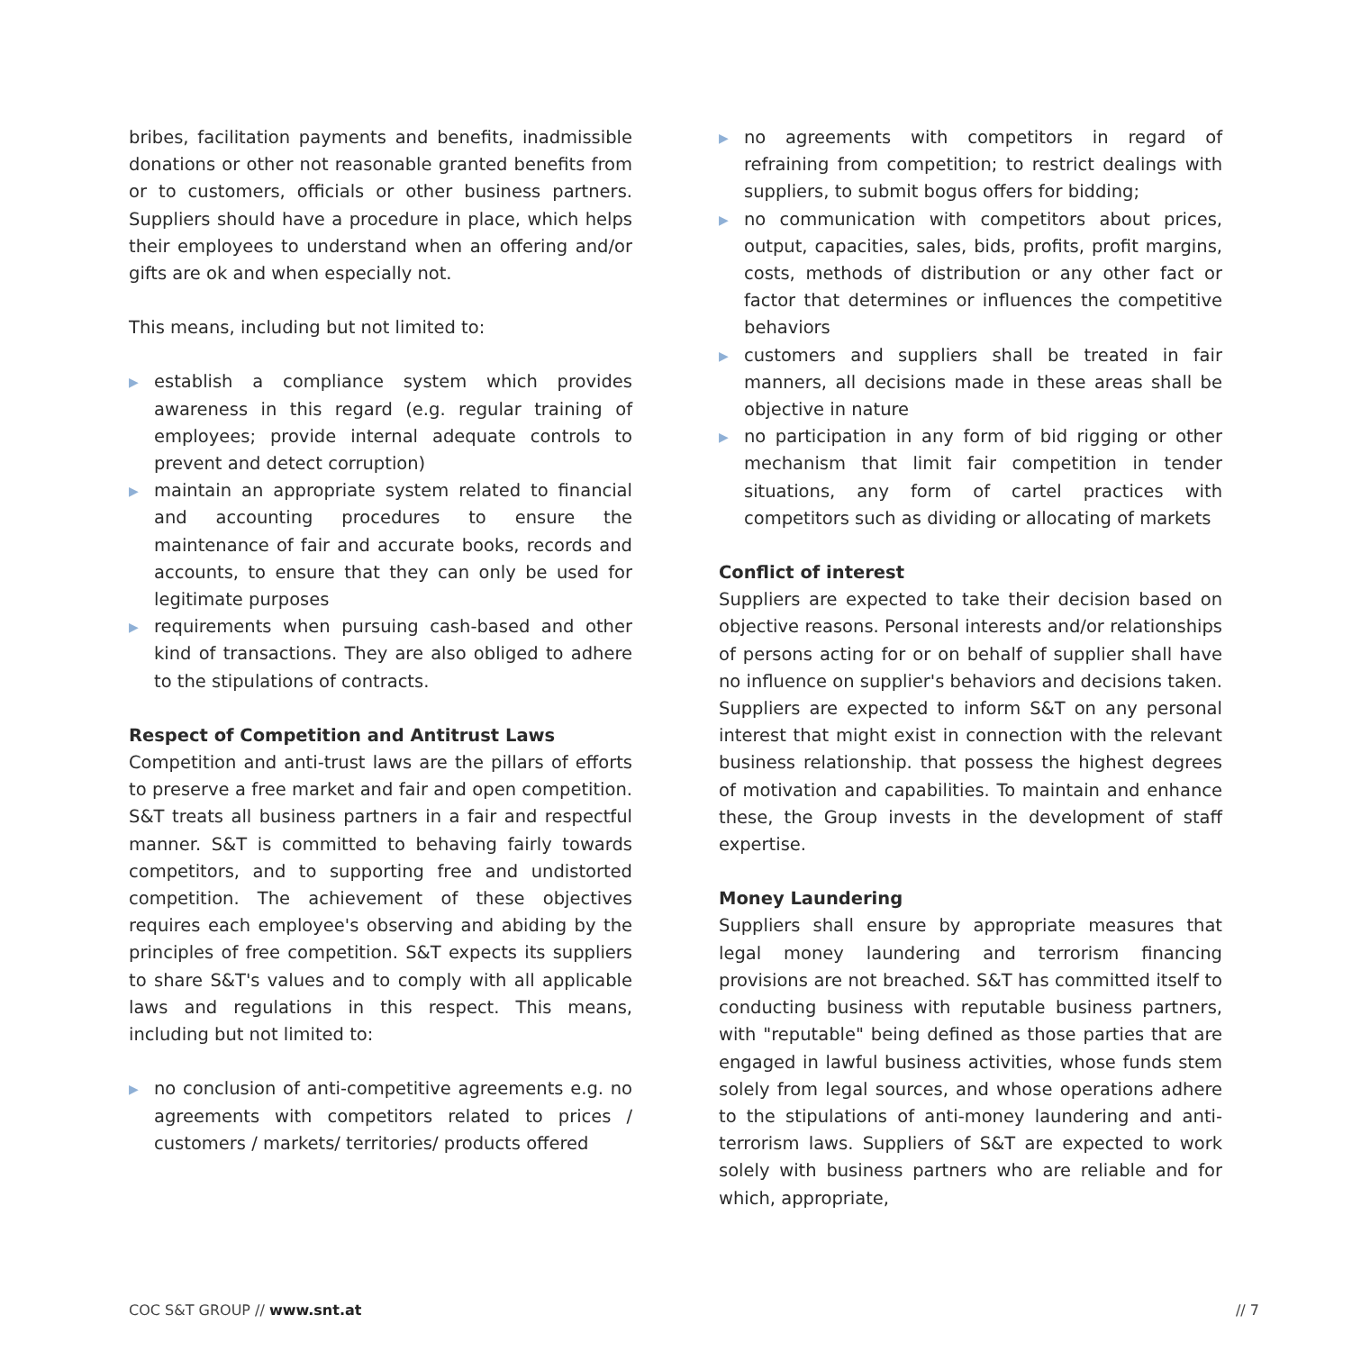bribes, facilitation payments and benefits, inadmissible donations or other not reasonable granted benefits from or to customers, officials or other business partners. Suppliers should have a procedure in place, which helps their employees to understand when an offering and/or gifts are ok and when especially not.
This means, including but not limited to:
▶ establish a compliance system which provides awareness in this regard (e.g. regular training of employees; provide internal adequate controls to prevent and detect corruption)
▶ maintain an appropriate system related to financial and accounting procedures to ensure the maintenance of fair and accurate books, records and accounts, to ensure that they can only be used for legitimate purposes
▶ requirements when pursuing cash-based and other kind of transactions. They are also obliged to adhere to the stipulations of contracts.
Respect of Competition and Antitrust Laws
Competition and anti-trust laws are the pillars of efforts to preserve a free market and fair and open competition. S&T treats all business partners in a fair and respectful manner. S&T is committed to behaving fairly towards competitors, and to supporting free and undistorted competition. The achievement of these objectives requires each employee's observing and abiding by the principles of free competition. S&T expects its suppliers to share S&T's values and to comply with all applicable laws and regulations in this respect. This means, including but not limited to:
▶ no conclusion of anti-competitive agreements e.g. no agreements with competitors related to prices / customers / markets/ territories/ products offered
▶ no agreements with competitors in regard of refraining from competition; to restrict dealings with suppliers, to submit bogus offers for bidding;
▶ no communication with competitors about prices, output, capacities, sales, bids, profits, profit margins, costs, methods of distribution or any other fact or factor that determines or influences the competitive behaviors
▶ customers and suppliers shall be treated in fair manners, all decisions made in these areas shall be objective in nature
▶ no participation in any form of bid rigging or other mechanism that limit fair competition in tender situations, any form of cartel practices with competitors such as dividing or allocating of markets
Conflict of interest
Suppliers are expected to take their decision based on objective reasons. Personal interests and/or relationships of persons acting for or on behalf of supplier shall have no influence on supplier's behaviors and decisions taken. Suppliers are expected to inform S&T on any personal interest that might exist in connection with the relevant business relationship. that possess the highest degrees of motivation and capabilities. To maintain and enhance these, the Group invests in the development of staff expertise.
Money Laundering
Suppliers shall ensure by appropriate measures that legal money laundering and terrorism financing provisions are not breached. S&T has committed itself to conducting business with reputable business partners, with "reputable" being defined as those parties that are engaged in lawful business activities, whose funds stem solely from legal sources, and whose operations adhere to the stipulations of anti-money laundering and anti-terrorism laws. Suppliers of S&T are expected to work solely with business partners who are reliable and for which, appropriate,
COC S&T GROUP // www.snt.at // 7